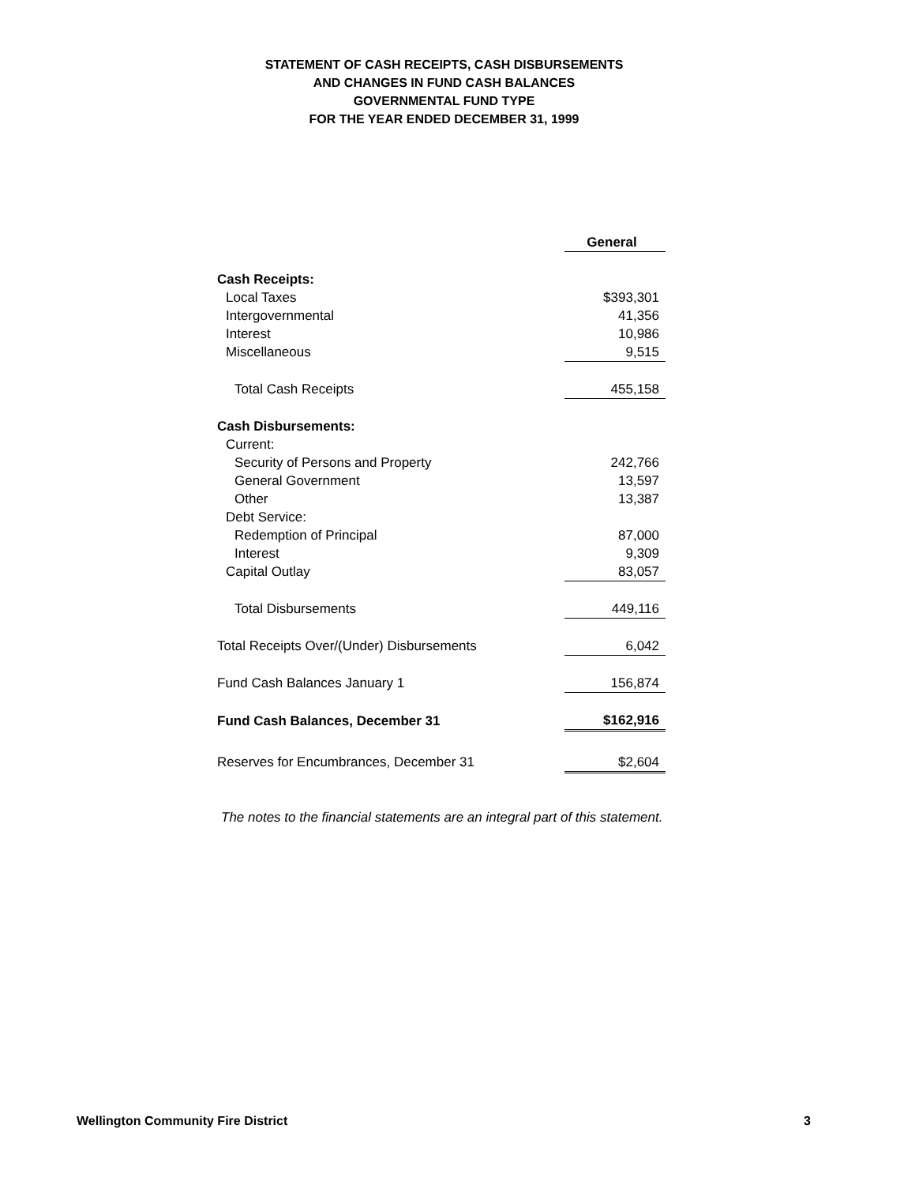STATEMENT OF CASH RECEIPTS, CASH DISBURSEMENTS
AND CHANGES IN FUND CASH BALANCES
GOVERNMENTAL FUND TYPE
FOR THE YEAR ENDED DECEMBER 31, 1999
| | General |
| Cash Receipts: | |
| Local Taxes | $393,301 |
| Intergovernmental | 41,356 |
| Interest | 10,986 |
| Miscellaneous | 9,515 |
| Total Cash Receipts | 455,158 |
| Cash Disbursements: | |
| Current: | |
| Security of Persons and Property | 242,766 |
| General Government | 13,597 |
| Other | 13,387 |
| Debt Service: | |
| Redemption of Principal | 87,000 |
| Interest | 9,309 |
| Capital Outlay | 83,057 |
| Total Disbursements | 449,116 |
| Total Receipts Over/(Under) Disbursements | 6,042 |
| Fund Cash Balances January 1 | 156,874 |
| Fund Cash Balances, December 31 | $162,916 |
| Reserves for Encumbrances, December 31 | $2,604 |
The notes to the financial statements are an integral part of this statement.
Wellington Community Fire District 3